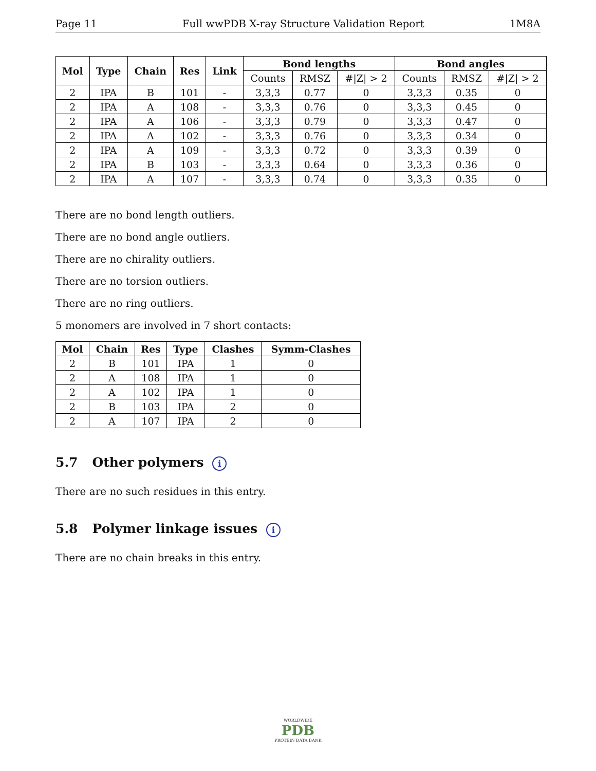Page 11 Full wwPDB X-ray Structure Validation Report 1M8A
| Mol | Type | Chain | Res | Link | Bond lengths | | | Bond angles | | |
| --- | --- | --- | --- | --- | --- | --- | --- | --- | --- | --- |
| | | | | | Counts | RMSZ | #/Z/ > 2 | Counts | RMSZ | #/Z/ > 2 |
| 2 | IPA | B | 101 | - | 3,3,3 | 0.77 | 0 | 3,3,3 | 0.35 | 0 |
| 2 | IPA | A | 108 | - | 3,3,3 | 0.76 | 0 | 3,3,3 | 0.45 | 0 |
| 2 | IPA | A | 106 | - | 3,3,3 | 0.79 | 0 | 3,3,3 | 0.47 | 0 |
| 2 | IPA | A | 102 | - | 3,3,3 | 0.76 | 0 | 3,3,3 | 0.34 | 0 |
| 2 | IPA | A | 109 | - | 3,3,3 | 0.72 | 0 | 3,3,3 | 0.39 | 0 |
| 2 | IPA | B | 103 | - | 3,3,3 | 0.64 | 0 | 3,3,3 | 0.36 | 0 |
| 2 | IPA | A | 107 | - | 3,3,3 | 0.74 | 0 | 3,3,3 | 0.35 | 0 |
There are no bond length outliers.
There are no bond angle outliers.
There are no chirality outliers.
There are no torsion outliers.
There are no ring outliers.
5 monomers are involved in 7 short contacts:
| Mol | Chain | Res | Type | Clashes | Symm-Clashes |
| --- | --- | --- | --- | --- | --- |
| 2 | B | 101 | IPA | 1 | 0 |
| 2 | A | 108 | IPA | 1 | 0 |
| 2 | A | 102 | IPA | 1 | 0 |
| 2 | B | 103 | IPA | 2 | 0 |
| 2 | A | 107 | IPA | 2 | 0 |
5.7 Other polymers i
There are no such residues in this entry.
5.8 Polymer linkage issues i
There are no chain breaks in this entry.
WORLDWIDE
PDB
PROTEIN DATA BANK